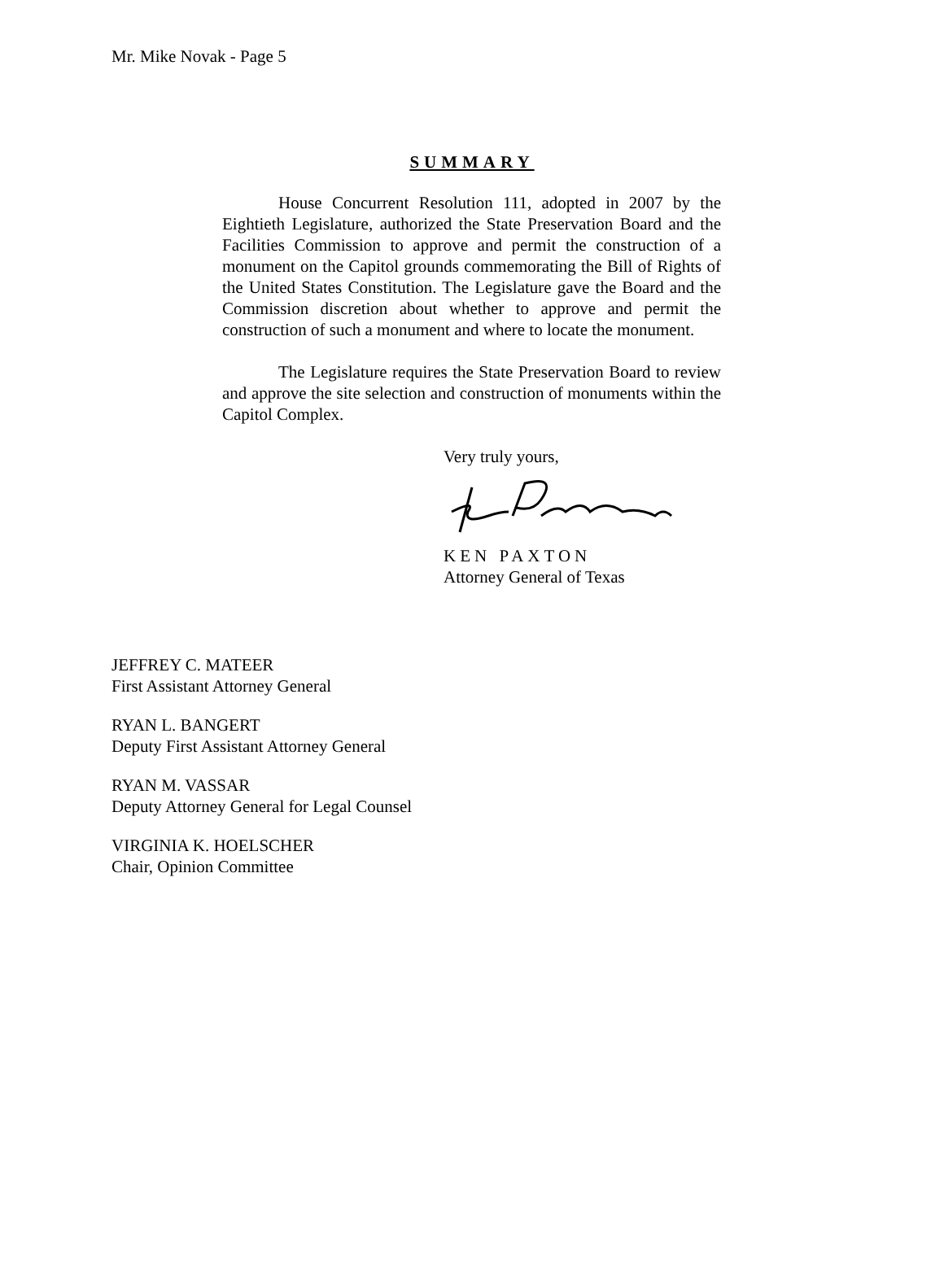Mr. Mike Novak - Page 5
SUMMARY
House Concurrent Resolution 111, adopted in 2007 by the Eightieth Legislature, authorized the State Preservation Board and the Facilities Commission to approve and permit the construction of a monument on the Capitol grounds commemorating the Bill of Rights of the United States Constitution. The Legislature gave the Board and the Commission discretion about whether to approve and permit the construction of such a monument and where to locate the monument.
The Legislature requires the State Preservation Board to review and approve the site selection and construction of monuments within the Capitol Complex.
Very truly yours,
KEN PAXTON
Attorney General of Texas
JEFFREY C. MATEER
First Assistant Attorney General
RYAN L. BANGERT
Deputy First Assistant Attorney General
RYAN M. VASSAR
Deputy Attorney General for Legal Counsel
VIRGINIA K. HOELSCHER
Chair, Opinion Committee